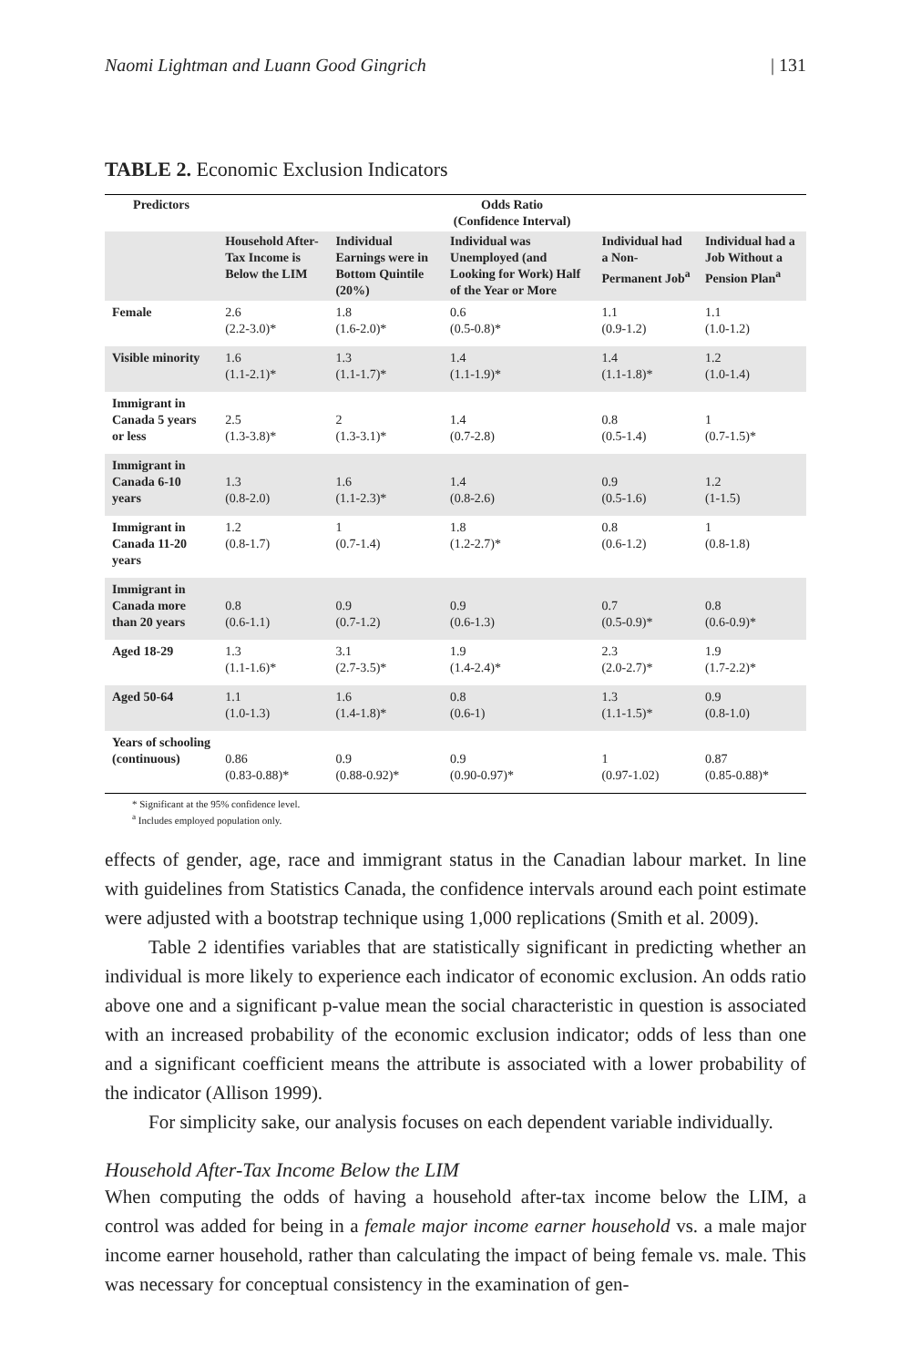Naomi Lightman and Luann Good Gingrich | 131
TABLE 2. Economic Exclusion Indicators
| Predictors | Odds Ratio (Confidence Interval) | | | | |
| --- | --- | --- | --- | --- | --- |
| | Household After-Tax Income is Below the LIM | Individual Earnings were in Bottom Quintile (20%) | Individual was Unemployed (and Looking for Work) Half of the Year or More | Individual had a Non-Permanent Job<sup>a</sup> | Individual had a Job Without a Pension Plan<sup>a</sup> |
| Female | 2.6 (2.2-3.0)* | 1.8 (1.6-2.0)* | 0.6 (0.5-0.8)* | 1.1 (0.9-1.2) | 1.1 (1.0-1.2) |
| Visible minority | 1.6 (1.1-2.1)* | 1.3 (1.1-1.7)* | 1.4 (1.1-1.9)* | 1.4 (1.1-1.8)* | 1.2 (1.0-1.4) |
| Immigrant in Canada 5 years or less | 2.5 (1.3-3.8)* | 2 (1.3-3.1)* | 1.4 (0.7-2.8) | 0.8 (0.5-1.4) | 1 (0.7-1.5)* |
| Immigrant in Canada 6-10 years | 1.3 (0.8-2.0) | 1.6 (1.1-2.3)* | 1.4 (0.8-2.6) | 0.9 (0.5-1.6) | 1.2 (1-1.5) |
| Immigrant in Canada 11-20 years | 1.2 (0.8-1.7) | 1 (0.7-1.4) | 1.8 (1.2-2.7)* | 0.8 (0.6-1.2) | 1 (0.8-1.8) |
| Immigrant in Canada more than 20 years | 0.8 (0.6-1.1) | 0.9 (0.7-1.2) | 0.9 (0.6-1.3) | 0.7 (0.5-0.9)* | 0.8 (0.6-0.9)* |
| Aged 18-29 | 1.3 (1.1-1.6)* | 3.1 (2.7-3.5)* | 1.9 (1.4-2.4)* | 2.3 (2.0-2.7)* | 1.9 (1.7-2.2)* |
| Aged 50-64 | 1.1 (1.0-1.3) | 1.6 (1.4-1.8)* | 0.8 (0.6-1) | 1.3 (1.1-1.5)* | 0.9 (0.8-1.0) |
| Years of schooling (continuous) | 0.86 (0.83-0.88)* | 0.9 (0.88-0.92)* | 0.9 (0.90-0.97)* | 1 (0.97-1.02) | 0.87 (0.85-0.88)* |
* Significant at the 95% confidence level.
<sup>a</sup> Includes employed population only.
effects of gender, age, race and immigrant status in the Canadian labour market. In line with guidelines from Statistics Canada, the confidence intervals around each point estimate were adjusted with a bootstrap technique using 1,000 replications (Smith et al. 2009).
Table 2 identifies variables that are statistically significant in predicting whether an individual is more likely to experience each indicator of economic exclusion. An odds ratio above one and a significant p-value mean the social characteristic in question is associated with an increased probability of the economic exclusion indicator; odds of less than one and a significant coefficient means the attribute is associated with a lower probability of the indicator (Allison 1999).
For simplicity sake, our analysis focuses on each dependent variable individually.
Household After-Tax Income Below the LIM
When computing the odds of having a household after-tax income below the LIM, a control was added for being in a female major income earner household vs. a male major income earner household, rather than calculating the impact of being female vs. male. This was necessary for conceptual consistency in the examination of gen-